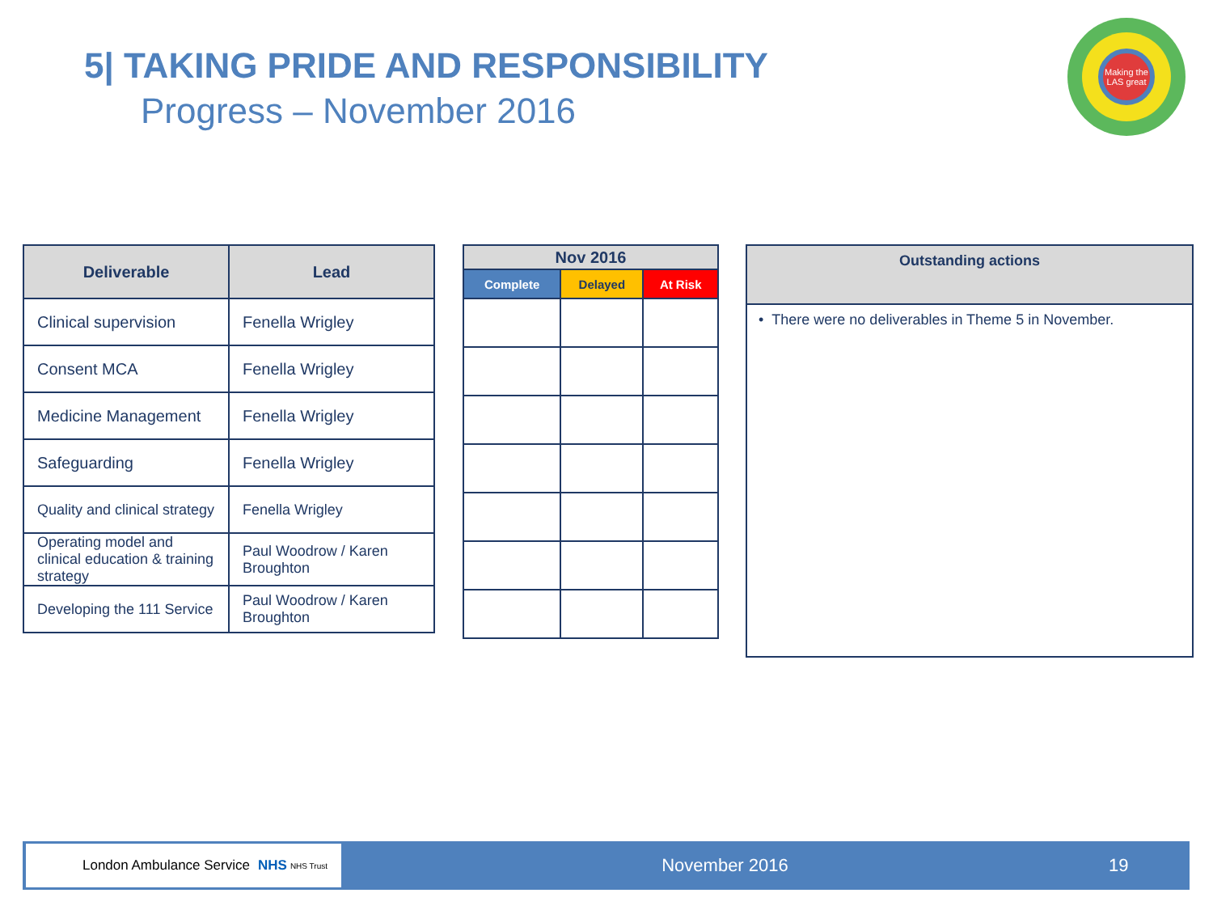5| TAKING PRIDE AND RESPONSIBILITY
Progress – November 2016
Making the LAS great
| Deliverable | Lead |
| --- | --- |
| Clinical supervision | Fenella Wrigley |
| Consent MCA | Fenella Wrigley |
| Medicine Management | Fenella Wrigley |
| Safeguarding | Fenella Wrigley |
| Quality and clinical strategy | Fenella Wrigley |
| Operating model and clinical education & training strategy | Paul Woodrow / Karen Broughton |
| Developing the 111 Service | Paul Woodrow / Karen Broughton |
| Nov 2016 | | |
| --- | --- | --- |
| Complete | Delayed | At Risk |
| Outstanding actions |
| --- |
| • There were no deliverables in Theme 5 in November. |
London Ambulance Service NHS NHS Trust
November 2016 19